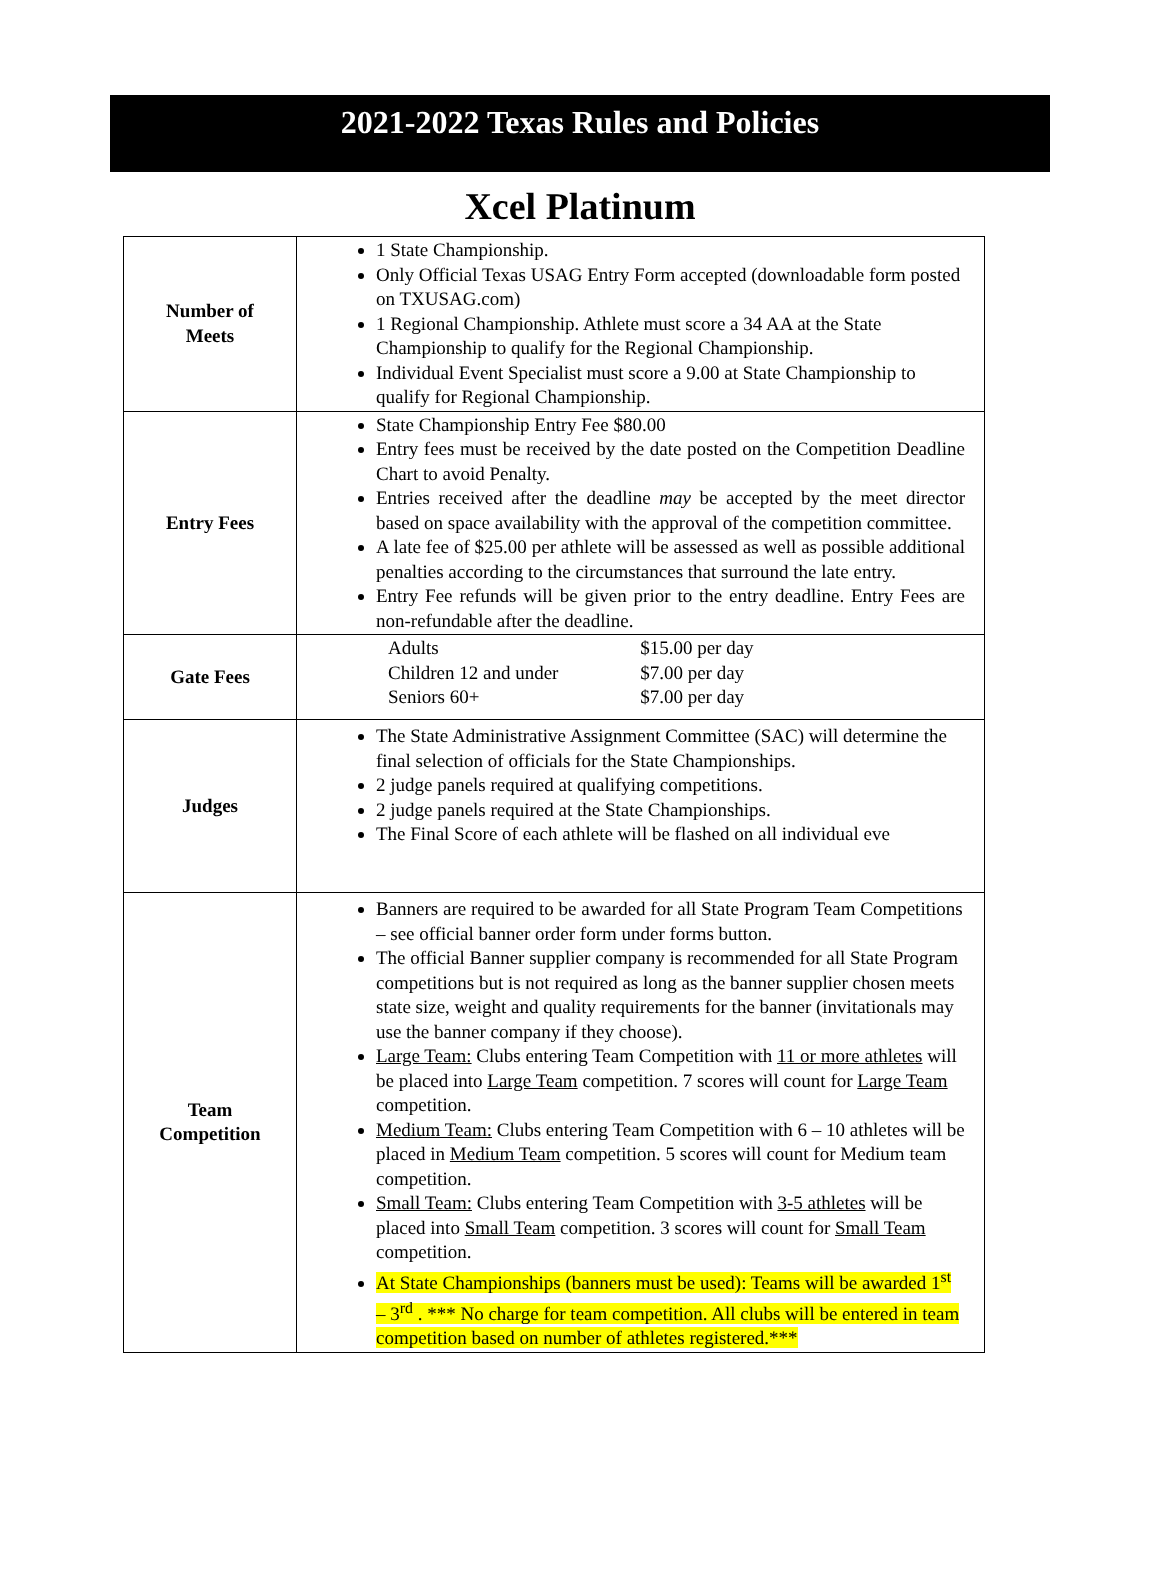2021-2022 Texas Rules and Policies
Xcel Platinum
| Number of Meets | 1 State Championship. Only Official Texas USAG Entry Form accepted (downloadable form posted on TXUSAG.com) 1 Regional Championship. Athlete must score a 34 AA at the State Championship to qualify for the Regional Championship. Individual Event Specialist must score a 9.00 at State Championship to qualify for Regional Championship. |
| Entry Fees | State Championship Entry Fee $80.00 Entry fees must be received by the date posted on the Competition Deadline Chart to avoid Penalty. Entries received after the deadline may be accepted by the meet director based on space availability with the approval of the competition committee. A late fee of $25.00 per athlete will be assessed as well as possible additional penalties according to the circumstances that surround the late entry. Entry Fee refunds will be given prior to the entry deadline. Entry Fees are non-refundable after the deadline. |
| Gate Fees | / Adults / $15.00 per day / / Children 12 and under / $7.00 per day / / Seniors 60+ / $7.00 per day / |
| Judges | The State Administrative Assignment Committee (SAC) will determine the final selection of officials for the State Championships. 2 judge panels required at qualifying competitions. 2 judge panels required at the State Championships. The Final Score of each athlete will be flashed on all individual eve |
| Team Competition | Banners are required to be awarded for all State Program Team Competitions – see official banner order form under forms button. The official Banner supplier company is recommended for all State Program competitions but is not required as long as the banner supplier chosen meets state size, weight and quality requirements for the banner (invitationals may use the banner company if they choose). Large Team: Clubs entering Team Competition with 11 or more athletes will be placed into Large Team competition. 7 scores will count for Large Team competition. Medium Team: Clubs entering Team Competition with 6 – 10 athletes will be placed in Medium Team competition. 5 scores will count for Medium team competition. Small Team: Clubs entering Team Competition with 3-5 athletes will be placed into Small Team competition. 3 scores will count for Small Team competition. At State Championships (banners must be used): Teams will be awarded 1<sup>st</sup> – 3<sup>rd</sup> . *** No charge for team competition. All clubs will be entered in team competition based on number of athletes registered.*** |